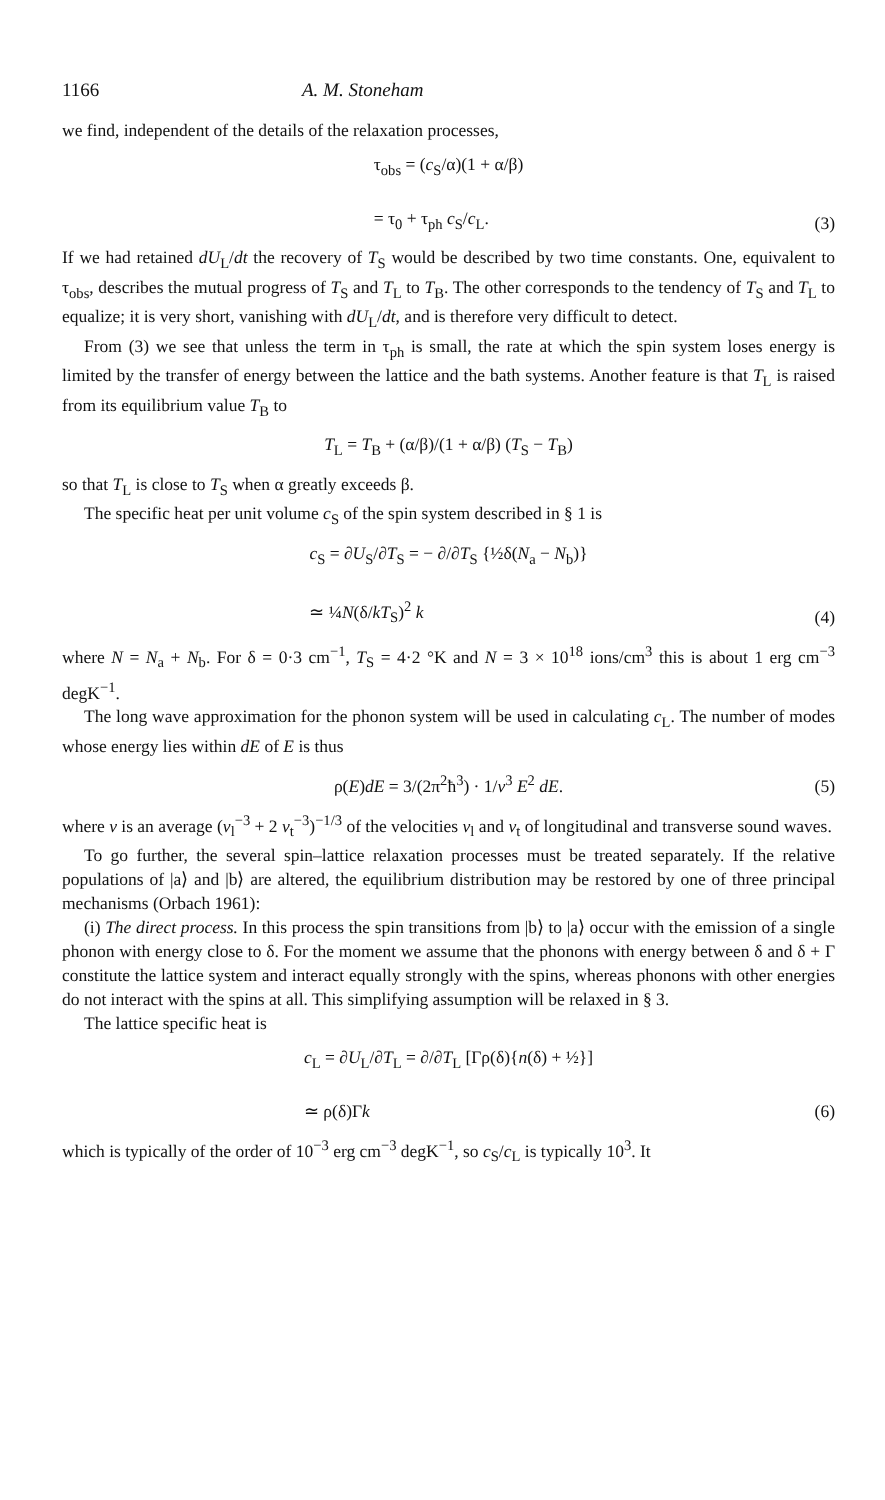1166 A. M. Stoneham
we find, independent of the details of the relaxation processes,
τ<sub>obs</sub> = (c<sub>S</sub>/α)(1 + α/β)
= τ<sub>0</sub> + τ<sub>ph</sub> c<sub>S</sub>/c<sub>L</sub>.
(3)
If we had retained dU<sub>L</sub>/dt the recovery of T<sub>S</sub> would be described by two time constants. One, equivalent to τ<sub>obs</sub>, describes the mutual progress of T<sub>S</sub> and T<sub>L</sub> to T<sub>B</sub>. The other corresponds to the tendency of T<sub>S</sub> and T<sub>L</sub> to equalize; it is very short, vanishing with dU<sub>L</sub>/dt, and is therefore very difficult to detect.
From (3) we see that unless the term in τ<sub>ph</sub> is small, the rate at which the spin system loses energy is limited by the transfer of energy between the lattice and the bath systems. Another feature is that T<sub>L</sub> is raised from its equilibrium value T<sub>B</sub> to
T<sub>L</sub> = T<sub>B</sub> + (α/β)/(1 + α/β) (T<sub>S</sub> − T<sub>B</sub>)
so that T<sub>L</sub> is close to T<sub>S</sub> when α greatly exceeds β.
The specific heat per unit volume c<sub>S</sub> of the spin system described in § 1 is
c<sub>S</sub> = ∂U<sub>S</sub>/∂T<sub>S</sub> = − ∂/∂T<sub>S</sub> {½δ(N<sub>a</sub> − N<sub>b</sub>)}
≃ ¼N(δ/kT<sub>S</sub>)<sup>2</sup> k
(4)
where N = N<sub>a</sub> + N<sub>b</sub>. For δ = 0·3 cm<sup>−1</sup>, T<sub>S</sub> = 4·2 °K and N = 3 × 10<sup>18</sup> ions/cm<sup>3</sup> this is about 1 erg cm<sup>−3</sup> degK<sup>−1</sup>.
The long wave approximation for the phonon system will be used in calculating c<sub>L</sub>. The number of modes whose energy lies within dE of E is thus
ρ(E)dE = 3/(2π<sup>2</sup>ħ<sup>3</sup>) · 1/v<sup>3</sup> E<sup>2</sup> dE.
(5)
where v is an average (v<sub>l</sub><sup>−3</sup> + 2 v<sub>t</sub><sup>−3</sup>)<sup>−1/3</sup> of the velocities v<sub>l</sub> and v<sub>t</sub> of longitudinal and transverse sound waves.
To go further, the several spin–lattice relaxation processes must be treated separately. If the relative populations of |a⟩ and |b⟩ are altered, the equilibrium distribution may be restored by one of three principal mechanisms (Orbach 1961):
(i) The direct process. In this process the spin transitions from |b⟩ to |a⟩ occur with the emission of a single phonon with energy close to δ. For the moment we assume that the phonons with energy between δ and δ + Γ constitute the lattice system and interact equally strongly with the spins, whereas phonons with other energies do not interact with the spins at all. This simplifying assumption will be relaxed in § 3.
The lattice specific heat is
c<sub>L</sub> = ∂U<sub>L</sub>/∂T<sub>L</sub> = ∂/∂T<sub>L</sub> [Γρ(δ){n(δ) + ½}]
≃ ρ(δ)Γk
(6)
which is typically of the order of 10<sup>−3</sup> erg cm<sup>−3</sup> degK<sup>−1</sup>, so c<sub>S</sub>/c<sub>L</sub> is typically 10<sup>3</sup>. It